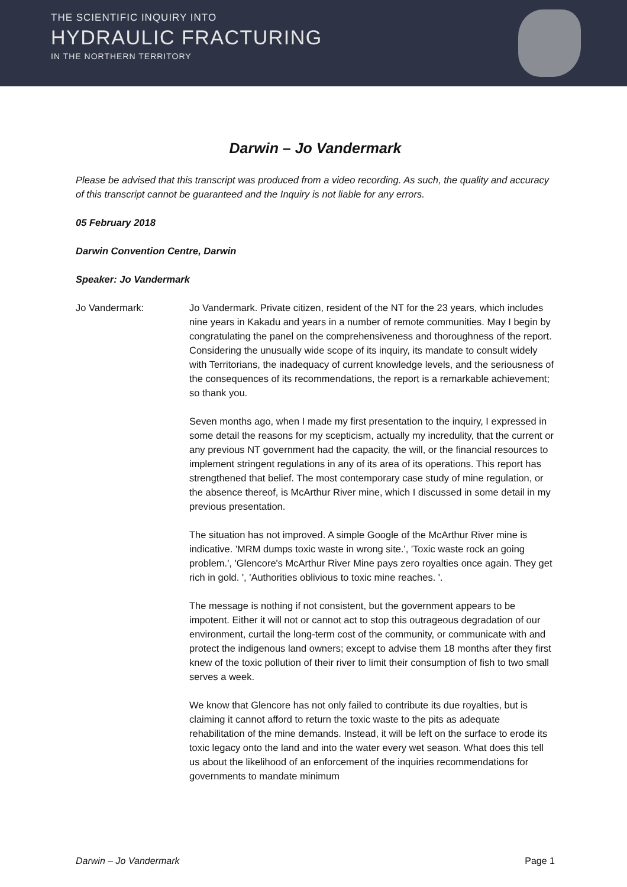THE SCIENTIFIC INQUIRY INTO
HYDRAULIC FRACTURING
IN THE NORTHERN TERRITORY
Darwin – Jo Vandermark
Please be advised that this transcript was produced from a video recording. As such, the quality and accuracy of this transcript cannot be guaranteed and the Inquiry is not liable for any errors.
05 February 2018
Darwin Convention Centre, Darwin
Speaker: Jo Vandermark
Jo Vandermark: Jo Vandermark. Private citizen, resident of the NT for the 23 years, which includes nine years in Kakadu and years in a number of remote communities. May I begin by congratulating the panel on the comprehensiveness and thoroughness of the report. Considering the unusually wide scope of its inquiry, its mandate to consult widely with Territorians, the inadequacy of current knowledge levels, and the seriousness of the consequences of its recommendations, the report is a remarkable achievement; so thank you.
Seven months ago, when I made my first presentation to the inquiry, I expressed in some detail the reasons for my scepticism, actually my incredulity, that the current or any previous NT government had the capacity, the will, or the financial resources to implement stringent regulations in any of its area of its operations. This report has strengthened that belief. The most contemporary case study of mine regulation, or the absence thereof, is McArthur River mine, which I discussed in some detail in my previous presentation.
The situation has not improved. A simple Google of the McArthur River mine is indicative. 'MRM dumps toxic waste in wrong site.', 'Toxic waste rock an going problem.', 'Glencore's McArthur River Mine pays zero royalties once again. They get rich in gold. ', 'Authorities oblivious to toxic mine reaches. '.
The message is nothing if not consistent, but the government appears to be impotent. Either it will not or cannot act to stop this outrageous degradation of our environment, curtail the long-term cost of the community, or communicate with and protect the indigenous land owners; except to advise them 18 months after they first knew of the toxic pollution of their river to limit their consumption of fish to two small serves a week.
We know that Glencore has not only failed to contribute its due royalties, but is claiming it cannot afford to return the toxic waste to the pits as adequate rehabilitation of the mine demands. Instead, it will be left on the surface to erode its toxic legacy onto the land and into the water every wet season. What does this tell us about the likelihood of an enforcement of the inquiries recommendations for governments to mandate minimum
Darwin – Jo Vandermark Page 1